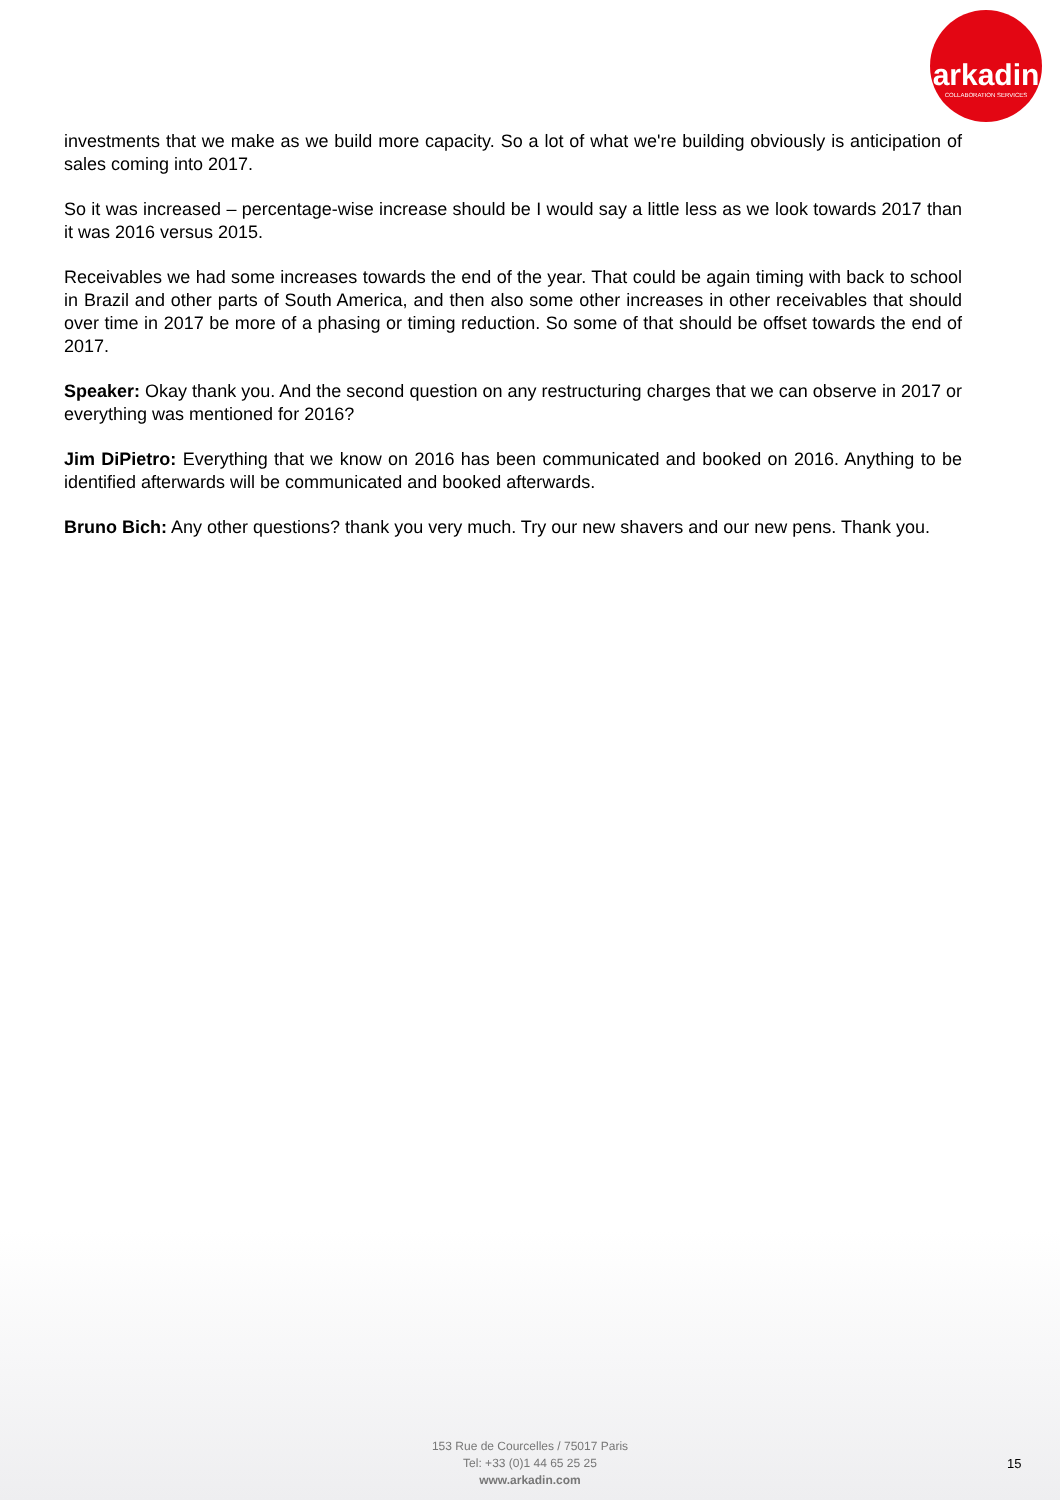arkadin
COLLABORATION SERVICES
investments that we make as we build more capacity. So a lot of what we're building obviously is anticipation of sales coming into 2017.
So it was increased – percentage-wise increase should be I would say a little less as we look towards 2017 than it was 2016 versus 2015.
Receivables we had some increases towards the end of the year. That could be again timing with back to school in Brazil and other parts of South America, and then also some other increases in other receivables that should over time in 2017 be more of a phasing or timing reduction. So some of that should be offset towards the end of 2017.
Speaker: Okay thank you. And the second question on any restructuring charges that we can observe in 2017 or everything was mentioned for 2016?
Jim DiPietro: Everything that we know on 2016 has been communicated and booked on 2016. Anything to be identified afterwards will be communicated and booked afterwards.
Bruno Bich: Any other questions? thank you very much. Try our new shavers and our new pens. Thank you.
153 Rue de Courcelles / 75017 Paris
Tel: +33 (0)1 44 65 25 25
www.arkadin.com
15